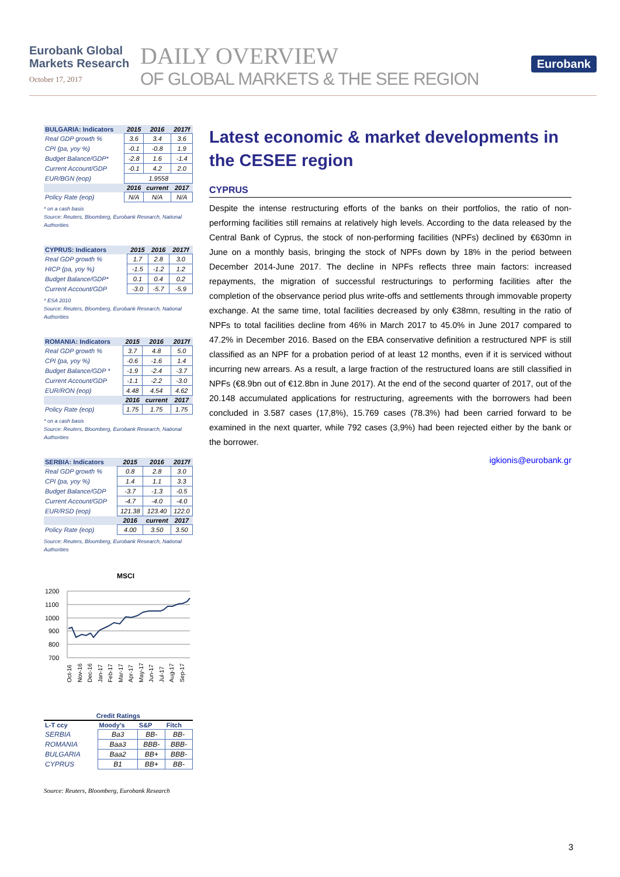Eurobank Global Markets Research
October 17, 2017
DAILY OVERVIEW
OF GLOBAL MARKETS & THE SEE REGION
Eurobank
| BULGARIA: Indicators | 2015 | 2016 | 2017f |
| --- | --- | --- | --- |
| Real GDP growth % | 3.6 | 3.4 | 3.6 |
| CPI (pa, yoy %) | -0.1 | -0.8 | 1.9 |
| Budget Balance/GDP* | -2.8 | 1.6 | -1.4 |
| Current Account/GDP | -0.1 | 4.2 | 2.0 |
| EUR/BGN (eop) | 1.9558 | | |
| | 2016 | current | 2017 |
| Policy Rate (eop) | N/A | N/A | N/A |
* on a cash basis
Source: Reuters, Bloomberg, Eurobank Research, National Authorities
| CYPRUS: Indicators | 2015 | 2016 | 2017f |
| --- | --- | --- | --- |
| Real GDP growth % | 1.7 | 2.8 | 3.0 |
| HICP (pa, yoy %) | -1.5 | -1.2 | 1.2 |
| Budget Balance/GDP* | 0.1 | 0.4 | 0.2 |
| Current Account/GDP | -3.0 | -5.7 | -5.9 |
* ESA 2010
Source: Reuters, Bloomberg, Eurobank Research, National Authorities
| ROMANIA: Indicators | 2015 | 2016 | 2017f |
| --- | --- | --- | --- |
| Real GDP growth % | 3.7 | 4.8 | 5.0 |
| CPI (pa, yoy %) | -0.6 | -1.6 | 1.4 |
| Budget Balance/GDP * | -1.9 | -2.4 | -3.7 |
| Current Account/GDP | -1.1 | -2.2 | -3.0 |
| EUR/RON (eop) | 4.48 | 4.54 | 4.62 |
| | 2016 | current | 2017 |
| Policy Rate (eop) | 1.75 | 1.75 | 1.75 |
* on a cash basis
Source: Reuters, Bloomberg, Eurobank Research, National Authorities
| SERBIA: Indicators | 2015 | 2016 | 2017f |
| --- | --- | --- | --- |
| Real GDP growth % | 0.8 | 2.8 | 3.0 |
| CPI (pa, yoy %) | 1.4 | 1.1 | 3.3 |
| Budget Balance/GDP | -3.7 | -1.3 | -0.5 |
| Current Account/GDP | -4.7 | -4.0 | -4.0 |
| EUR/RSD (eop) | 121.38 | 123.40 | 122.0 |
| | 2016 | current | 2017 |
| Policy Rate (eop) | 4.00 | 3.50 | 3.50 |
Source: Reuters, Bloomberg, Eurobank Research, National Authorities
MSCI
1200
1100
1000
900
800
700
Oct-16
Nov-16
Dec-16
Jan-17
Feb-17
Mar-17
Apr-17
May-17
Jun-17
Jul-17
Aug-17
Sep-17
| Credit Ratings | | | |
| --- | --- | --- | --- |
| L-T ccy | Moody's | S&P | Fitch |
| SERBIA | Ba3 | BB- | BB- |
| ROMANIA | Baa3 | BBB- | BBB- |
| BULGARIA | Baa2 | BB+ | BBB- |
| CYPRUS | B1 | BB+ | BB- |
Source: Reuters, Bloomberg, Eurobank Research
Latest economic & market developments in the CESEE region
CYPRUS
Despite the intense restructuring efforts of the banks on their portfolios, the ratio of non-performing facilities still remains at relatively high levels. According to the data released by the Central Bank of Cyprus, the stock of non-performing facilities (NPFs) declined by €630mn in June on a monthly basis, bringing the stock of NPFs down by 18% in the period between December 2014-June 2017. The decline in NPFs reflects three main factors: increased repayments, the migration of successful restructurings to performing facilities after the completion of the observance period plus write-offs and settlements through immovable property exchange. At the same time, total facilities decreased by only €38mn, resulting in the ratio of NPFs to total facilities decline from 46% in March 2017 to 45.0% in June 2017 compared to 47.2% in December 2016. Based on the EBA conservative definition a restructured NPF is still classified as an NPF for a probation period of at least 12 months, even if it is serviced without incurring new arrears. As a result, a large fraction of the restructured loans are still classified in NPFs (€8.9bn out of €12.8bn in June 2017). At the end of the second quarter of 2017, out of the 20.148 accumulated applications for restructuring, agreements with the borrowers had been concluded in 3.587 cases (17,8%), 15.769 cases (78.3%) had been carried forward to be examined in the next quarter, while 792 cases (3,9%) had been rejected either by the bank or the borrower.
igkionis@eurobank.gr
3